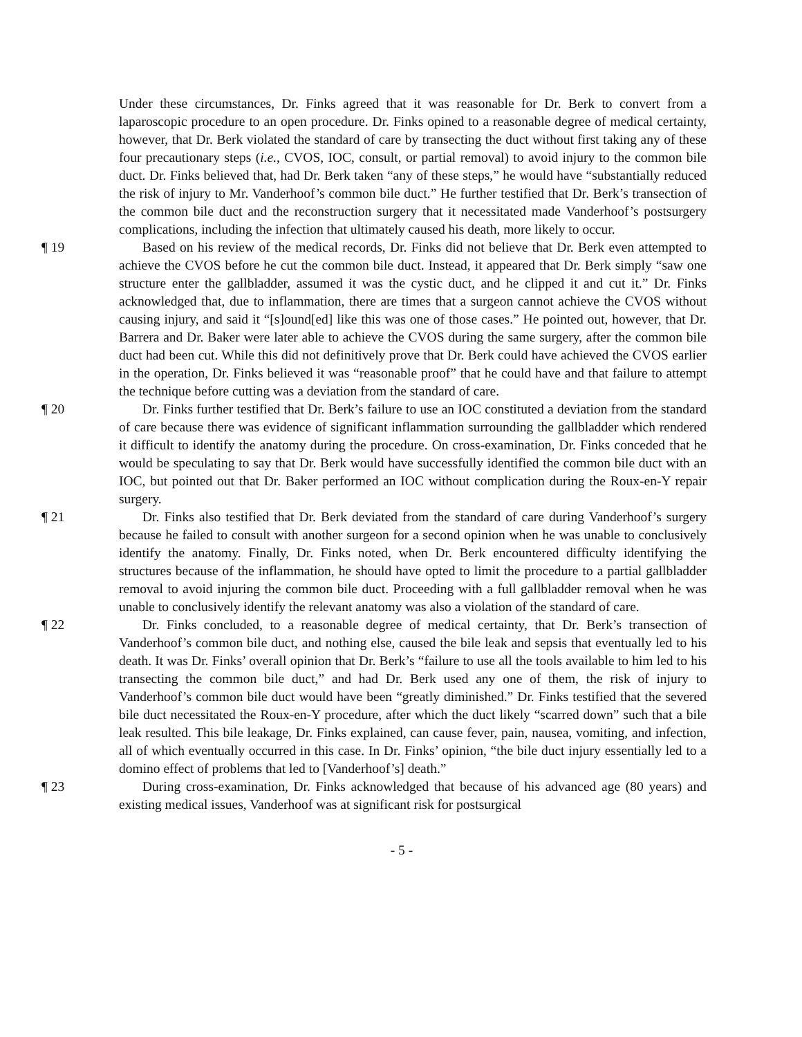Under these circumstances, Dr. Finks agreed that it was reasonable for Dr. Berk to convert from a laparoscopic procedure to an open procedure. Dr. Finks opined to a reasonable degree of medical certainty, however, that Dr. Berk violated the standard of care by transecting the duct without first taking any of these four precautionary steps (i.e., CVOS, IOC, consult, or partial removal) to avoid injury to the common bile duct. Dr. Finks believed that, had Dr. Berk taken “any of these steps,” he would have “substantially reduced the risk of injury to Mr. Vanderhoof’s common bile duct.” He further testified that Dr. Berk’s transection of the common bile duct and the reconstruction surgery that it necessitated made Vanderhoof’s postsurgery complications, including the infection that ultimately caused his death, more likely to occur.
¶ 19 Based on his review of the medical records, Dr. Finks did not believe that Dr. Berk even attempted to achieve the CVOS before he cut the common bile duct. Instead, it appeared that Dr. Berk simply “saw one structure enter the gallbladder, assumed it was the cystic duct, and he clipped it and cut it.” Dr. Finks acknowledged that, due to inflammation, there are times that a surgeon cannot achieve the CVOS without causing injury, and said it “[s]ound[ed] like this was one of those cases.” He pointed out, however, that Dr. Barrera and Dr. Baker were later able to achieve the CVOS during the same surgery, after the common bile duct had been cut. While this did not definitively prove that Dr. Berk could have achieved the CVOS earlier in the operation, Dr. Finks believed it was “reasonable proof” that he could have and that failure to attempt the technique before cutting was a deviation from the standard of care.
¶ 20 Dr. Finks further testified that Dr. Berk’s failure to use an IOC constituted a deviation from the standard of care because there was evidence of significant inflammation surrounding the gallbladder which rendered it difficult to identify the anatomy during the procedure. On cross-examination, Dr. Finks conceded that he would be speculating to say that Dr. Berk would have successfully identified the common bile duct with an IOC, but pointed out that Dr. Baker performed an IOC without complication during the Roux-en-Y repair surgery.
¶ 21 Dr. Finks also testified that Dr. Berk deviated from the standard of care during Vanderhoof’s surgery because he failed to consult with another surgeon for a second opinion when he was unable to conclusively identify the anatomy. Finally, Dr. Finks noted, when Dr. Berk encountered difficulty identifying the structures because of the inflammation, he should have opted to limit the procedure to a partial gallbladder removal to avoid injuring the common bile duct. Proceeding with a full gallbladder removal when he was unable to conclusively identify the relevant anatomy was also a violation of the standard of care.
¶ 22 Dr. Finks concluded, to a reasonable degree of medical certainty, that Dr. Berk’s transection of Vanderhoof’s common bile duct, and nothing else, caused the bile leak and sepsis that eventually led to his death. It was Dr. Finks’ overall opinion that Dr. Berk’s “failure to use all the tools available to him led to his transecting the common bile duct,” and had Dr. Berk used any one of them, the risk of injury to Vanderhoof’s common bile duct would have been “greatly diminished.” Dr. Finks testified that the severed bile duct necessitated the Roux-en-Y procedure, after which the duct likely “scarred down” such that a bile leak resulted. This bile leakage, Dr. Finks explained, can cause fever, pain, nausea, vomiting, and infection, all of which eventually occurred in this case. In Dr. Finks’ opinion, “the bile duct injury essentially led to a domino effect of problems that led to [Vanderhoof’s] death.”
¶ 23 During cross-examination, Dr. Finks acknowledged that because of his advanced age (80 years) and existing medical issues, Vanderhoof was at significant risk for postsurgical
- 5 -